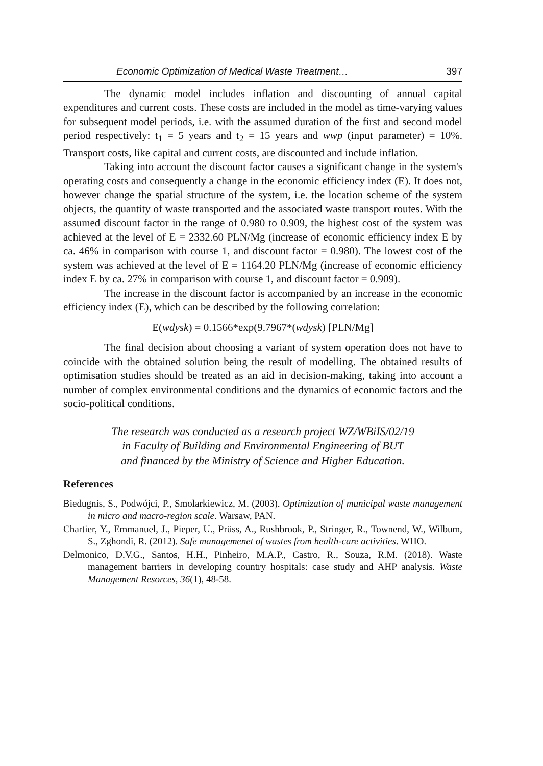Economic Optimization of Medical Waste Treatment… 397
The dynamic model includes inflation and discounting of annual capital expenditures and current costs. These costs are included in the model as time-varying values for subsequent model periods, i.e. with the assumed duration of the first and second model period respectively: t<sub>1</sub> = 5 years and t<sub>2</sub> = 15 years and wwp (input parameter) = 10%. Transport costs, like capital and current costs, are discounted and include inflation.
Taking into account the discount factor causes a significant change in the system's operating costs and consequently a change in the economic efficiency index (E). It does not, however change the spatial structure of the system, i.e. the location scheme of the system objects, the quantity of waste transported and the associated waste transport routes. With the assumed discount factor in the range of 0.980 to 0.909, the highest cost of the system was achieved at the level of E = 2332.60 PLN/Mg (increase of economic efficiency index E by ca. 46% in comparison with course 1, and discount factor = 0.980). The lowest cost of the system was achieved at the level of E = 1164.20 PLN/Mg (increase of economic efficiency index E by ca. 27% in comparison with course 1, and discount factor = 0.909).
The increase in the discount factor is accompanied by an increase in the economic efficiency index (E), which can be described by the following correlation:
E(wdysk) = 0.1566*exp(9.7967*(wdysk) [PLN/Mg]
The final decision about choosing a variant of system operation does not have to coincide with the obtained solution being the result of modelling. The obtained results of optimisation studies should be treated as an aid in decision-making, taking into account a number of complex environmental conditions and the dynamics of economic factors and the socio-political conditions.
The research was conducted as a research project WZ/WBiIS/02/19
in Faculty of Building and Environmental Engineering of BUT
and financed by the Ministry of Science and Higher Education.
References
Biedugnis, S., Podwójci, P., Smolarkiewicz, M. (2003). Optimization of municipal waste management in micro and macro-region scale. Warsaw, PAN.
Chartier, Y., Emmanuel, J., Pieper, U., Prüss, A., Rushbrook, P., Stringer, R., Townend, W., Wilbum, S., Zghondi, R. (2012). Safe managemenet of wastes from health-care activities. WHO.
Delmonico, D.V.G., Santos, H.H., Pinheiro, M.A.P., Castro, R., Souza, R.M. (2018). Waste management barriers in developing country hospitals: case study and AHP analysis. Waste Management Resorces, 36(1), 48-58.